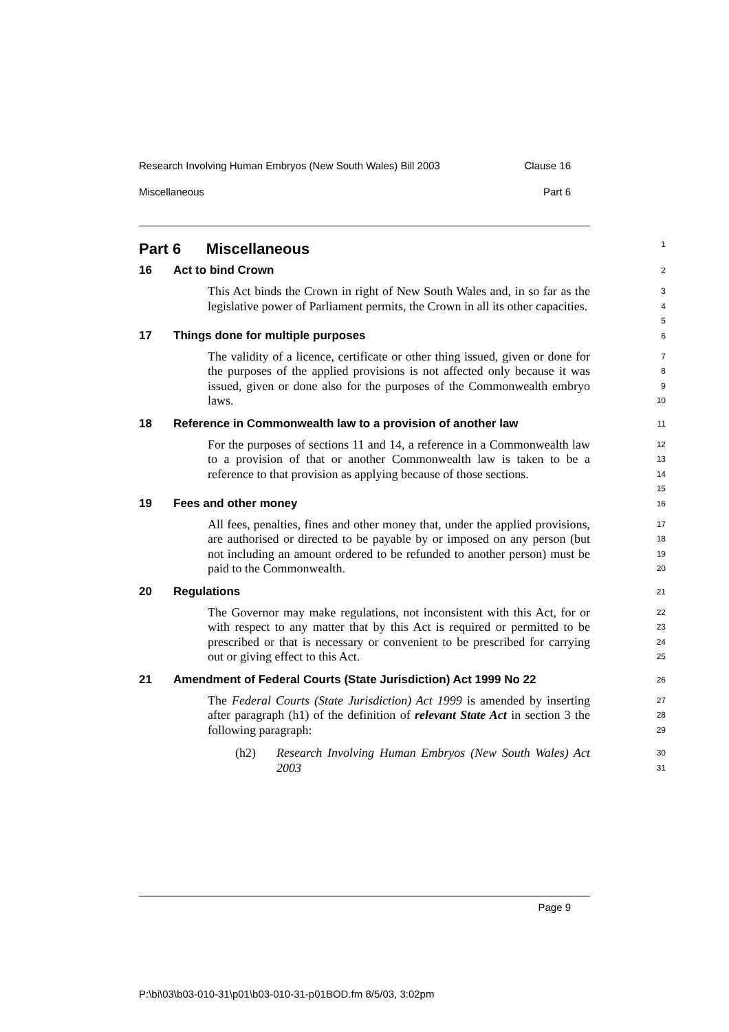Research Involving Human Embryos (New South Wales) Bill 2003 Clause 16
Miscellaneous Part 6
Part 6 Miscellaneous
1
16 Act to bind Crown
2
This Act binds the Crown in right of New South Wales and, in so far as the legislative power of Parliament permits, the Crown in all its other capacities.
3
4
5
17 Things done for multiple purposes
6
The validity of a licence, certificate or other thing issued, given or done for the purposes of the applied provisions is not affected only because it was issued, given or done also for the purposes of the Commonwealth embryo laws.
7
8
9
10
18 Reference in Commonwealth law to a provision of another law
11
For the purposes of sections 11 and 14, a reference in a Commonwealth law to a provision of that or another Commonwealth law is taken to be a reference to that provision as applying because of those sections.
12
13
14
15
19 Fees and other money
16
All fees, penalties, fines and other money that, under the applied provisions, are authorised or directed to be payable by or imposed on any person (but not including an amount ordered to be refunded to another person) must be paid to the Commonwealth.
17
18
19
20
20 Regulations
21
The Governor may make regulations, not inconsistent with this Act, for or with respect to any matter that by this Act is required or permitted to be prescribed or that is necessary or convenient to be prescribed for carrying out or giving effect to this Act.
22
23
24
25
21 Amendment of Federal Courts (State Jurisdiction) Act 1999 No 22
26
The Federal Courts (State Jurisdiction) Act 1999 is amended by inserting after paragraph (h1) of the definition of relevant State Act in section 3 the following paragraph:
27
28
29
(h2) Research Involving Human Embryos (New South Wales) Act 2003
30
31
Page 9
P:\bi\03\b03-010-31\p01\b03-010-31-p01BOD.fm 8/5/03, 3:02pm